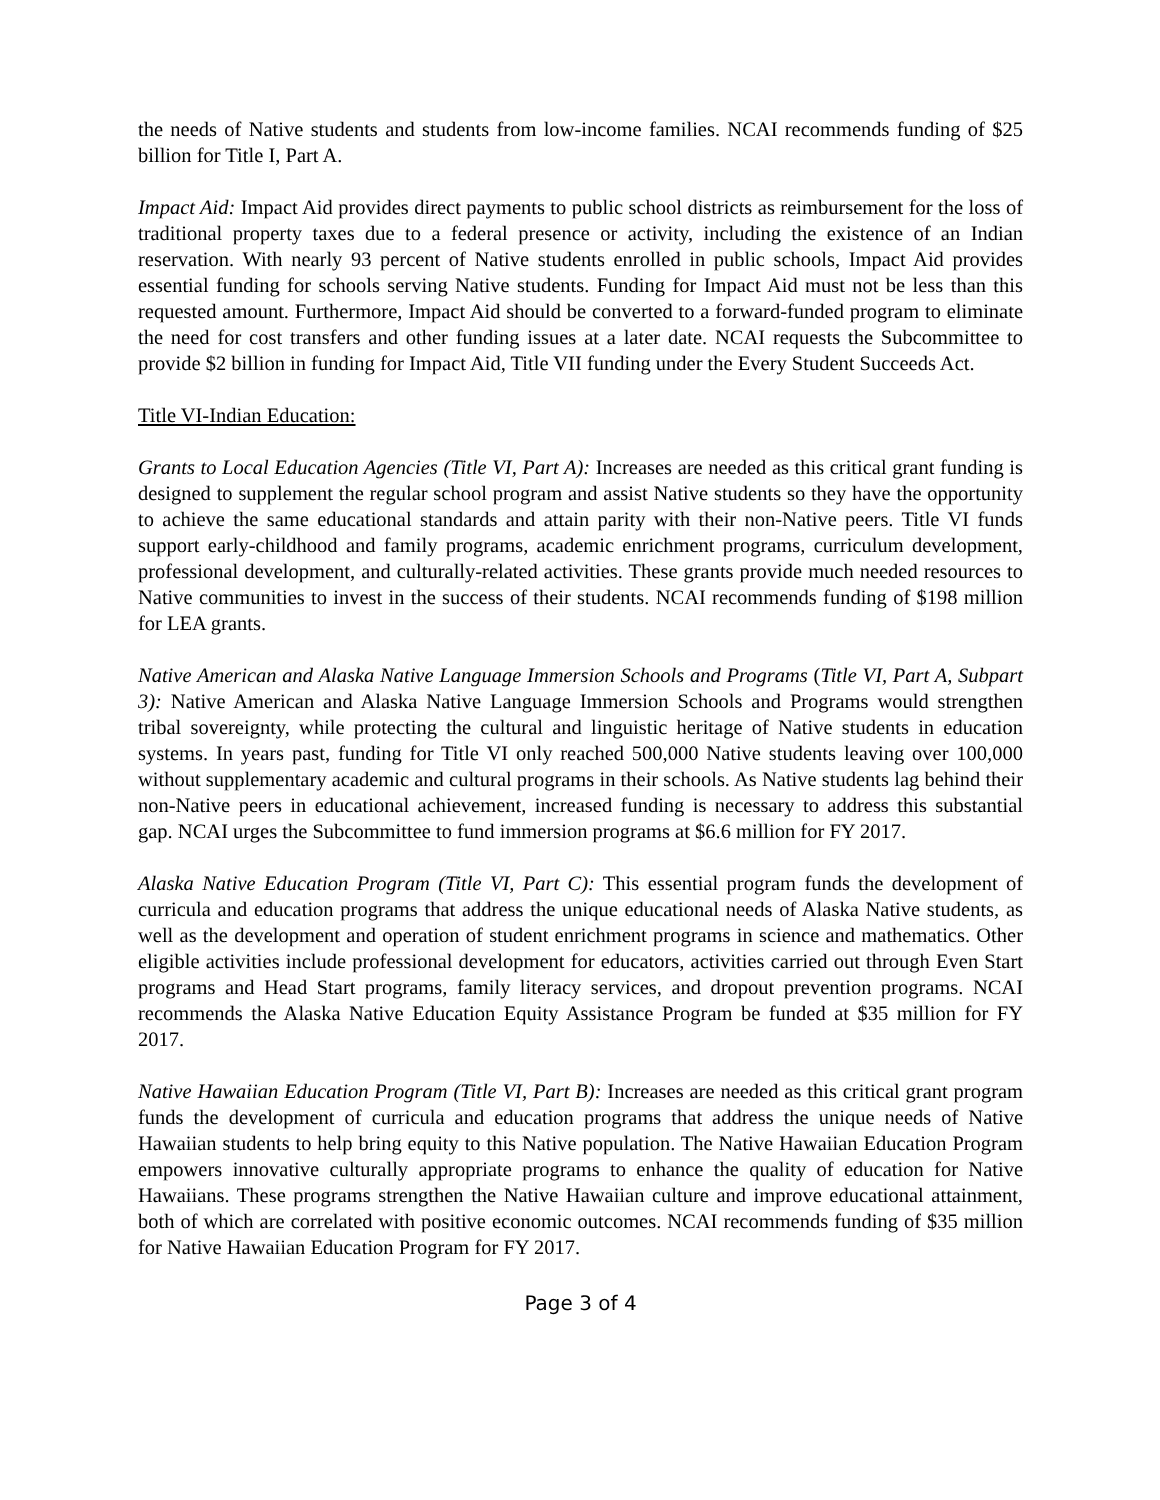the needs of Native students and students from low-income families. NCAI recommends funding of $25 billion for Title I, Part A.
Impact Aid: Impact Aid provides direct payments to public school districts as reimbursement for the loss of traditional property taxes due to a federal presence or activity, including the existence of an Indian reservation. With nearly 93 percent of Native students enrolled in public schools, Impact Aid provides essential funding for schools serving Native students. Funding for Impact Aid must not be less than this requested amount. Furthermore, Impact Aid should be converted to a forward-funded program to eliminate the need for cost transfers and other funding issues at a later date. NCAI requests the Subcommittee to provide $2 billion in funding for Impact Aid, Title VII funding under the Every Student Succeeds Act.
Title VI-Indian Education:
Grants to Local Education Agencies (Title VI, Part A): Increases are needed as this critical grant funding is designed to supplement the regular school program and assist Native students so they have the opportunity to achieve the same educational standards and attain parity with their non-Native peers. Title VI funds support early-childhood and family programs, academic enrichment programs, curriculum development, professional development, and culturally-related activities. These grants provide much needed resources to Native communities to invest in the success of their students. NCAI recommends funding of $198 million for LEA grants.
Native American and Alaska Native Language Immersion Schools and Programs (Title VI, Part A, Subpart 3): Native American and Alaska Native Language Immersion Schools and Programs would strengthen tribal sovereignty, while protecting the cultural and linguistic heritage of Native students in education systems. In years past, funding for Title VI only reached 500,000 Native students leaving over 100,000 without supplementary academic and cultural programs in their schools. As Native students lag behind their non-Native peers in educational achievement, increased funding is necessary to address this substantial gap. NCAI urges the Subcommittee to fund immersion programs at $6.6 million for FY 2017.
Alaska Native Education Program (Title VI, Part C): This essential program funds the development of curricula and education programs that address the unique educational needs of Alaska Native students, as well as the development and operation of student enrichment programs in science and mathematics. Other eligible activities include professional development for educators, activities carried out through Even Start programs and Head Start programs, family literacy services, and dropout prevention programs. NCAI recommends the Alaska Native Education Equity Assistance Program be funded at $35 million for FY 2017.
Native Hawaiian Education Program (Title VI, Part B): Increases are needed as this critical grant program funds the development of curricula and education programs that address the unique needs of Native Hawaiian students to help bring equity to this Native population. The Native Hawaiian Education Program empowers innovative culturally appropriate programs to enhance the quality of education for Native Hawaiians. These programs strengthen the Native Hawaiian culture and improve educational attainment, both of which are correlated with positive economic outcomes. NCAI recommends funding of $35 million for Native Hawaiian Education Program for FY 2017.
Page 3 of 4